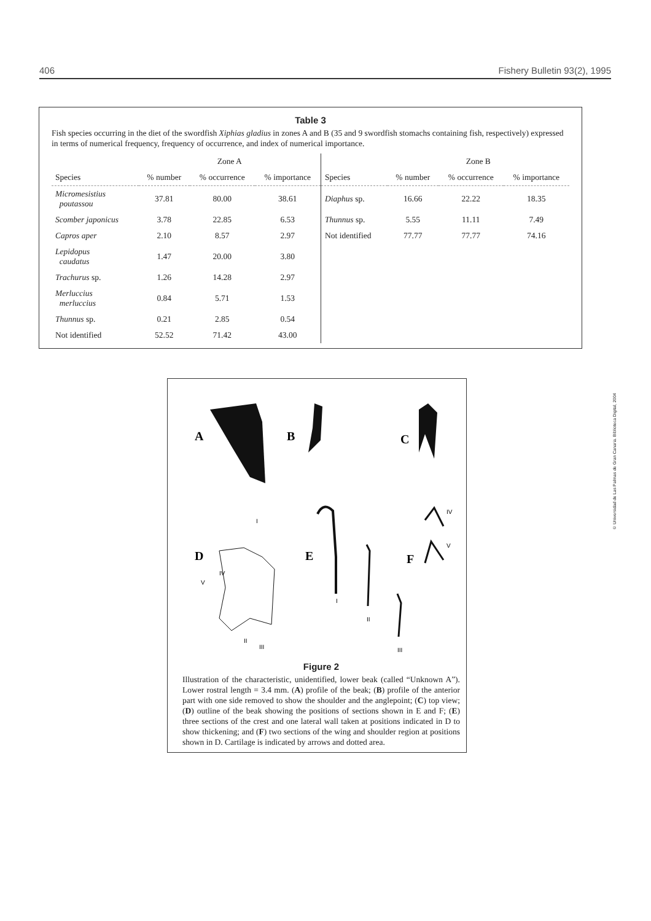406 Fishery Bulletin 93(2), 1995
Table 3
Fish species occurring in the diet of the swordfish Xiphias gladius in zones A and B (35 and 9 swordfish stomachs containing fish, respectively) expressed in terms of numerical frequency, frequency of occurrence, and index of numerical importance.
| | Zone A | | | | Zone B | | |
| --- | --- | --- | --- | --- | --- | --- | --- |
| Species | % number | % occurrence | % importance | Species | % number | % occurrence | % importance |
| Micromesistius poutassou | 37.81 | 80.00 | 38.61 | Diaphus sp. | 16.66 | 22.22 | 18.35 |
| Scomber japonicus | 3.78 | 22.85 | 6.53 | Thunnus sp. | 5.55 | 11.11 | 7.49 |
| Capros aper | 2.10 | 8.57 | 2.97 | Not identified | 77.77 | 77.77 | 74.16 |
| Lepidopus caudatus | 1.47 | 20.00 | 3.80 | | | | |
| Trachurus sp. | 1.26 | 14.28 | 2.97 | | | | |
| Merluccius merluccius | 0.84 | 5.71 | 1.53 | | | | |
| Thunnus sp. | 0.21 | 2.85 | 0.54 | | | | |
| Not identified | 52.52 | 71.42 | 43.00 | | | | |
A
B
C
D
E
F
IV
V
IV
V
I
II
III
I
II
III
Figure 2
Illustration of the characteristic, unidentified, lower beak (called “Unknown A”). Lower rostral length = 3.4 mm. (A) profile of the beak; (B) profile of the anterior part with one side removed to show the shoulder and the anglepoint; (C) top view; (D) outline of the beak showing the positions of sections shown in E and F; (E) three sections of the crest and one lateral wall taken at positions indicated in D to show thickening; and (F) two sections of the wing and shoulder region at positions shown in D. Cartilage is indicated by arrows and dotted area.
© Universidad de Las Palmas de Gran Canaria. Biblioteca Digital, 2004